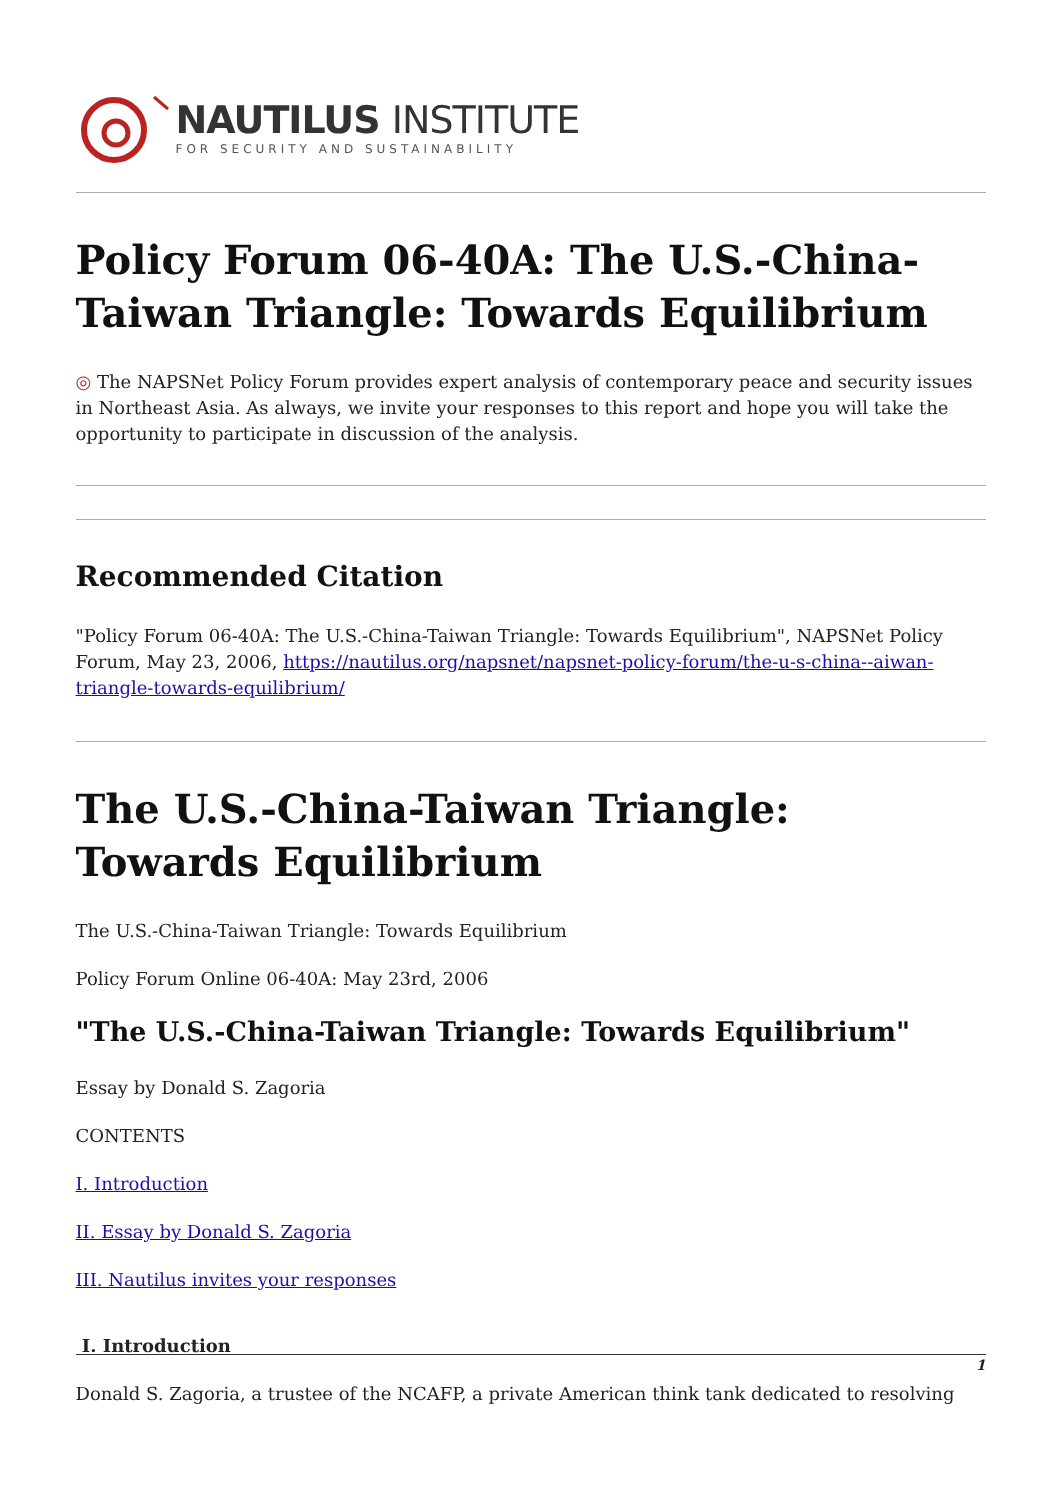NAUTILUS INSTITUTE
FOR SECURITY AND SUSTAINABILITY
Policy Forum 06-40A: The U.S.-China-Taiwan Triangle: Towards Equilibrium
◎ The NAPSNet Policy Forum provides expert analysis of contemporary peace and security issues in Northeast Asia. As always, we invite your responses to this report and hope you will take the opportunity to participate in discussion of the analysis.
Recommended Citation
"Policy Forum 06-40A: The U.S.-China-Taiwan Triangle: Towards Equilibrium", NAPSNet Policy Forum, May 23, 2006, https://nautilus.org/napsnet/napsnet-policy-forum/the-u-s-china--aiwan-triangle-towards-equilibrium/
The U.S.-China-Taiwan Triangle: Towards Equilibrium
The U.S.-China-Taiwan Triangle: Towards Equilibrium
Policy Forum Online 06-40A: May 23rd, 2006
"The U.S.-China-Taiwan Triangle: Towards Equilibrium"
Essay by Donald S. Zagoria
CONTENTS
I. Introduction
II. Essay by Donald S. Zagoria
III. Nautilus invites your responses
I. Introduction
Donald S. Zagoria, a trustee of the NCAFP, a private American think tank dedicated to resolving
1